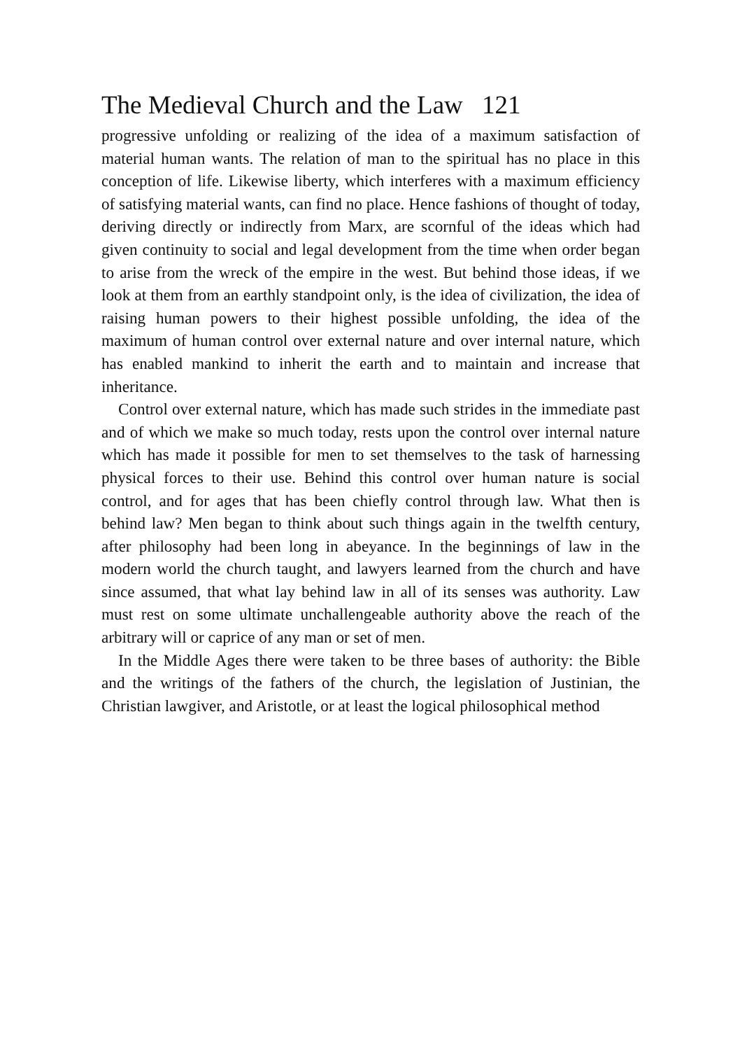The Medieval Church and the Law 121
progressive unfolding or realizing of the idea of a maximum satisfaction of material human wants. The relation of man to the spiritual has no place in this conception of life. Likewise liberty, which interferes with a maximum efficiency of satisfying material wants, can find no place. Hence fashions of thought of today, deriving directly or indirectly from Marx, are scornful of the ideas which had given continuity to social and legal development from the time when order began to arise from the wreck of the empire in the west. But behind those ideas, if we look at them from an earthly standpoint only, is the idea of civilization, the idea of raising human powers to their highest possible unfolding, the idea of the maximum of human control over external nature and over internal nature, which has enabled mankind to inherit the earth and to maintain and increase that inheritance.
Control over external nature, which has made such strides in the immediate past and of which we make so much today, rests upon the control over internal nature which has made it possible for men to set themselves to the task of harnessing physical forces to their use. Behind this control over human nature is social control, and for ages that has been chiefly control through law. What then is behind law? Men began to think about such things again in the twelfth century, after philosophy had been long in abeyance. In the beginnings of law in the modern world the church taught, and lawyers learned from the church and have since assumed, that what lay behind law in all of its senses was authority. Law must rest on some ultimate unchallengeable authority above the reach of the arbitrary will or caprice of any man or set of men.
In the Middle Ages there were taken to be three bases of authority: the Bible and the writings of the fathers of the church, the legislation of Justinian, the Christian lawgiver, and Aristotle, or at least the logical philosophical method